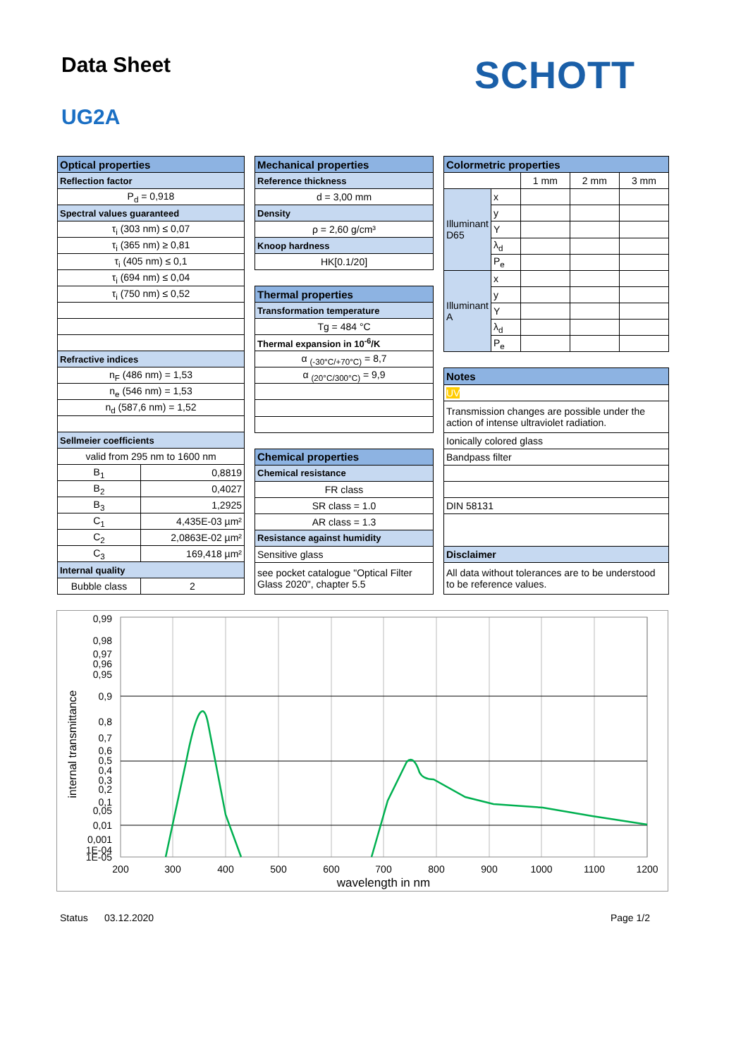Data Sheet
UG2A
SCHOTT
| Optical properties | |
| --- | --- |
| Reflection factor | |
| P<sub>d</sub> = 0,918 | |
| Spectral values guaranteed | |
| τ<sub>i</sub> (303 nm) ≤ 0,07 | |
| τ<sub>i</sub> (365 nm) ≥ 0,81 | |
| τ<sub>i</sub> (405 nm) ≤ 0,1 | |
| τ<sub>i</sub> (694 nm) ≤ 0,04 | |
| τ<sub>i</sub> (750 nm) ≤ 0,52 | |
| Refractive indices | |
| n<sub>F</sub> (486 nm) = 1,53 | |
| n<sub>e</sub> (546 nm) = 1,53 | |
| n<sub>d</sub> (587,6 nm) = 1,52 | |
| Sellmeier coefficients | |
| valid from 295 nm to 1600 nm | |
| B<sub>1</sub> | 0,8819 |
| B<sub>2</sub> | 0,4027 |
| B<sub>3</sub> | 1,2925 |
| C<sub>1</sub> | 4,435E-03 µm² |
| C<sub>2</sub> | 2,0863E-02 µm² |
| C<sub>3</sub> | 169,418 µm² |
| Internal quality | |
| Bubble class | 2 |
| Mechanical properties |
| --- |
| Reference thickness |
| d = 3,00 mm |
| Density |
| ρ = 2,60 g/cm³ |
| Knoop hardness |
| HK[0.1/20] |
| Thermal properties |
| Transformation temperature |
| Tg = 484 °C |
| Thermal expansion in 10<sup>-6</sup>/K |
| α <sub>(-30°C/+70°C)</sub> = 8,7 |
| α <sub>(20°C/300°C)</sub> = 9,9 |
| Chemical properties |
| Chemical resistance |
| FR class |
| SR class = 1.0 |
| AR class = 1.3 |
| Resistance against humidity |
| Sensitive glass |
| see pocket catalogue "Optical Filter Glass 2020", chapter 5.5 |
| Colormetric properties | | | | |
| --- | --- | --- | --- | --- |
| | | 1 mm | 2 mm | 3 mm |
| Illuminant D65 | x | | | |
| | y | | | |
| | Y | | | |
| | λ<sub>d</sub> | | | |
| | P<sub>e</sub> | | | |
| Illuminant A | x | | | |
| | y | | | |
| | Y | | | |
| | λ<sub>d</sub> | | | |
| | P<sub>e</sub> | | | |
| Notes | | | | |
| UV | | | | |
| Transmission changes are possible under the action of intense ultraviolet radiation. | | | | |
| Ionically colored glass | | | | |
| Bandpass filter | | | | |
| DIN 58131 | | | | |
| Disclaimer | | | | |
| All data without tolerances are to be understood to be reference values. | | | | |
0,99
0,98
0,97
0,96
0,95
0,9
0,8
0,7
0,6
0,5
0,4
0,3
0,2
0,1
0,05
0,01
0,001
1E-04
1E-05
200
300
400
500
600
700
800
900
1000
1100
1200
wavelength in nm
internal transmittance
Status 03.12.2020 Page 1/2